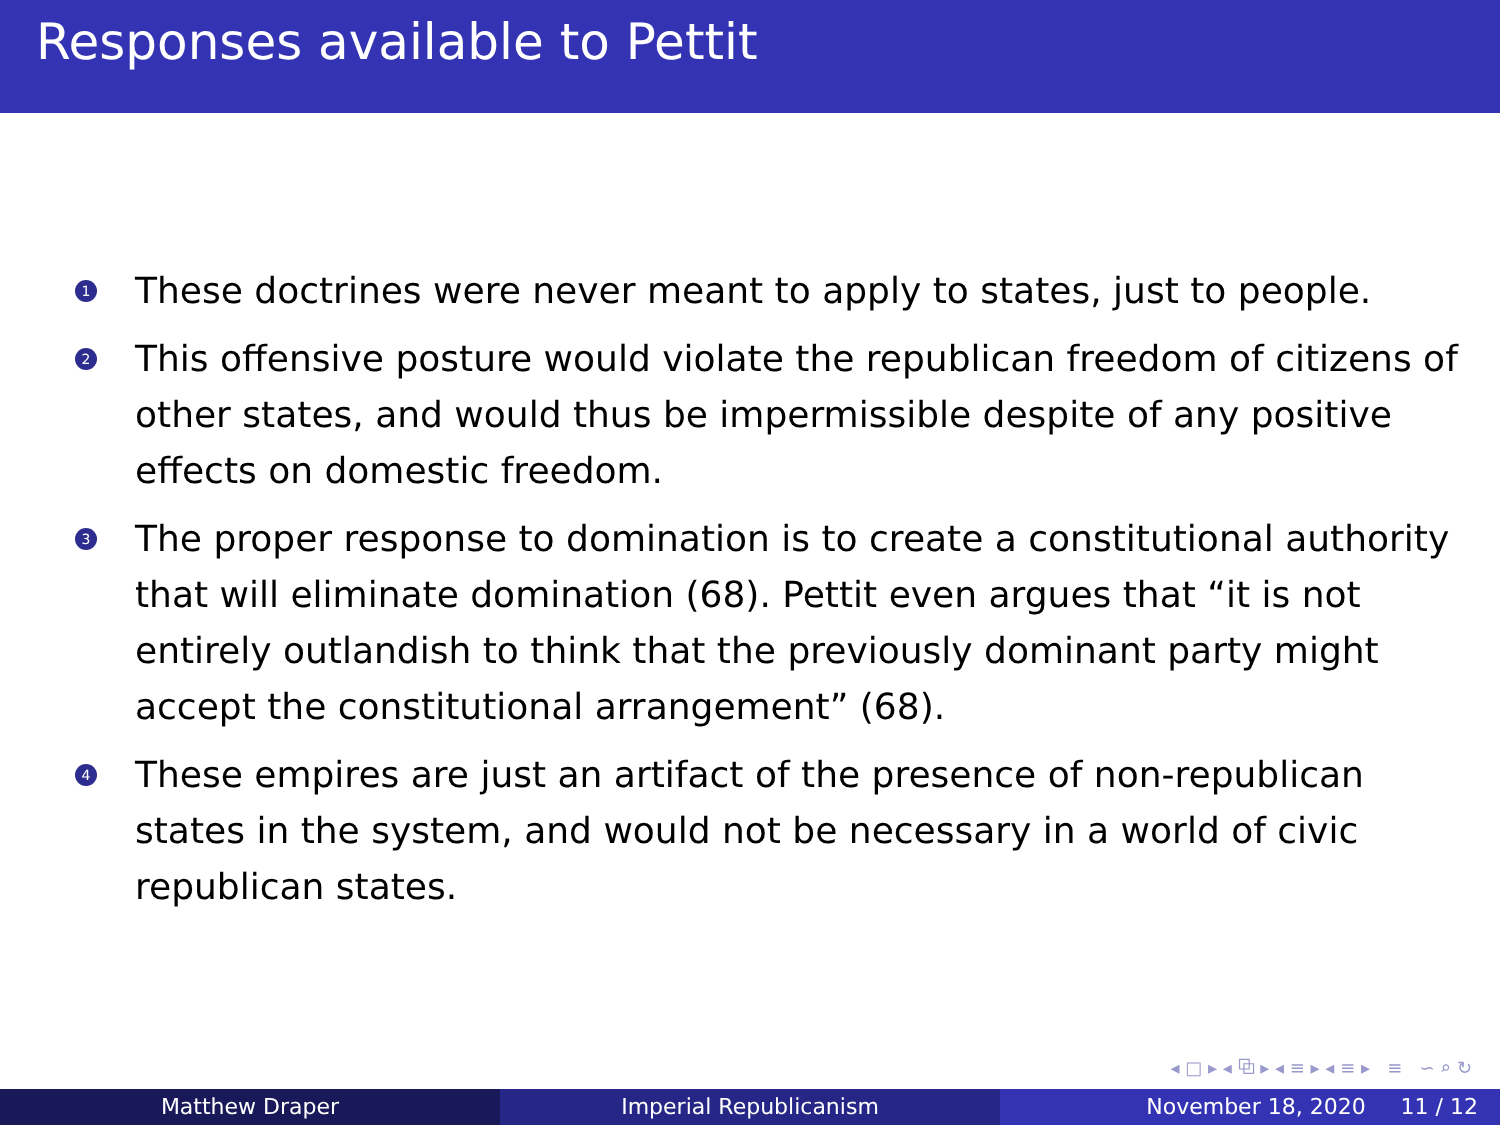Responses available to Pettit
1
These doctrines were never meant to apply to states, just to people.
2
This offensive posture would violate the republican freedom of citizens of other states, and would thus be impermissible despite of any positive effects on domestic freedom.
3
The proper response to domination is to create a constitutional authority that will eliminate domination (68). Pettit even argues that “it is not entirely outlandish to think that the previously dominant party might accept the constitutional arrangement” (68).
4
These empires are just an artifact of the presence of non-republican states in the system, and would not be necessary in a world of civic republican states.
◂ □ ▸ ◂ ⧉ ▸ ◂ ≡ ▸ ◂ ≡ ▸ ≡ ∽ ⌕ ↻
Matthew Draper Imperial Republicanism November 18, 2020 11 / 12